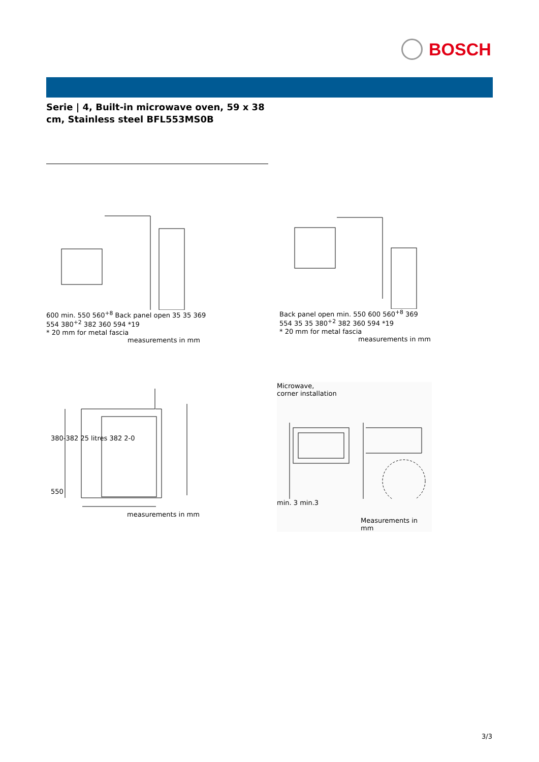BOSCH
Serie | 4, Built-in microwave oven, 59 x 38 cm, Stainless steel BFL553MS0B
600 min. 550 560<sup>+8</sup> Back panel open 35 35 369 554 380<sup>+2</sup> 382 360 594 *19
* 20 mm for metal fascia
measurements in mm
Back panel open min. 550 600 560<sup>+8</sup> 369 554 35 35 380<sup>+2</sup> 382 360 594 *19
* 20 mm for metal fascia
measurements in mm
380-382 25 litres 382 2-0
550
measurements in mm
Microwave,
corner installation
min. 3 min.3
Measurements in mm
3/3